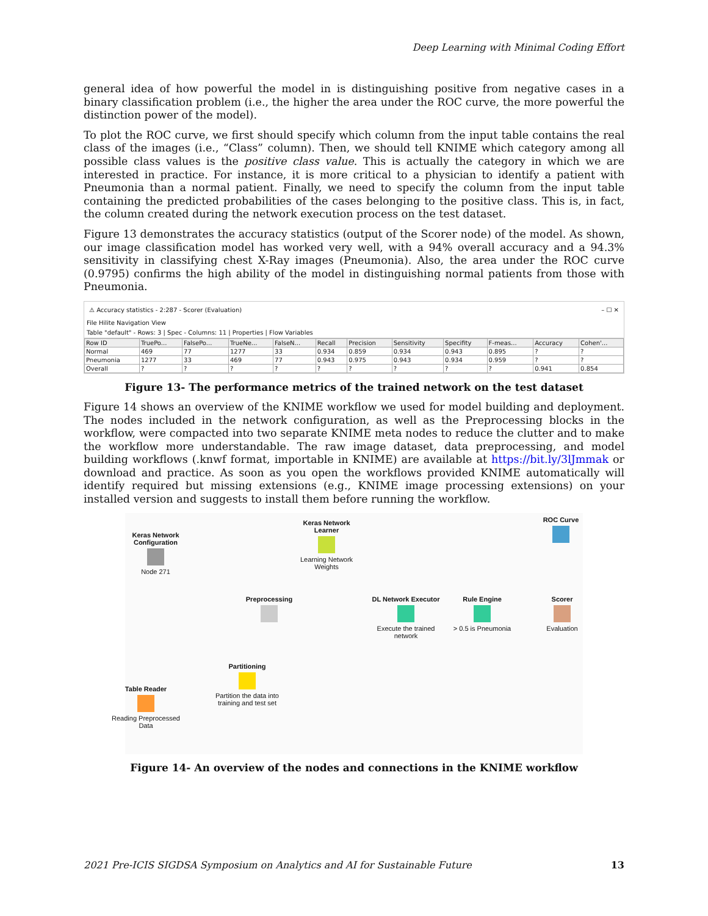Deep Learning with Minimal Coding Effort
general idea of how powerful the model in is distinguishing positive from negative cases in a binary classification problem (i.e., the higher the area under the ROC curve, the more powerful the distinction power of the model).
To plot the ROC curve, we first should specify which column from the input table contains the real class of the images (i.e., “Class” column). Then, we should tell KNIME which category among all possible class values is the positive class value. This is actually the category in which we are interested in practice. For instance, it is more critical to a physician to identify a patient with Pneumonia than a normal patient. Finally, we need to specify the column from the input table containing the predicted probabilities of the cases belonging to the positive class. This is, in fact, the column created during the network execution process on the test dataset.
Figure 13 demonstrates the accuracy statistics (output of the Scorer node) of the model. As shown, our image classification model has worked very well, with a 94% overall accuracy and a 94.3% sensitivity in classifying chest X-Ray images (Pneumonia). Also, the area under the ROC curve (0.9795) confirms the high ability of the model in distinguishing normal patients from those with Pneumonia.
⚠ Accuracy statistics - 2:287 - Scorer (Evaluation) – ☐ ✕
File Hilite Navigation View
Table "default" - Rows: 3 | Spec - Columns: 11 | Properties | Flow Variables
| Row ID | TruePo... | FalsePo... | TrueNe... | FalseN... | Recall | Precision | Sensitivity | Specifity | F-meas... | Accuracy | Cohen'... |
| --- | --- | --- | --- | --- | --- | --- | --- | --- | --- | --- | --- |
| Normal | 469 | 77 | 1277 | 33 | 0.934 | 0.859 | 0.934 | 0.943 | 0.895 | ? | ? |
| Pneumonia | 1277 | 33 | 469 | 77 | 0.943 | 0.975 | 0.943 | 0.934 | 0.959 | ? | ? |
| Overall | ? | ? | ? | ? | ? | ? | ? | ? | ? | 0.941 | 0.854 |
Figure 13- The performance metrics of the trained network on the test dataset
Figure 14 shows an overview of the KNIME workflow we used for model building and deployment. The nodes included in the network configuration, as well as the Preprocessing blocks in the workflow, were compacted into two separate KNIME meta nodes to reduce the clutter and to make the workflow more understandable. The raw image dataset, data preprocessing, and model building workflows (.knwf format, importable in KNIME) are available at https://bit.ly/3lJmmak or download and practice. As soon as you open the workflows provided KNIME automatically will identify required but missing extensions (e.g., KNIME image processing extensions) on your installed version and suggests to install them before running the workflow.
Keras Network Configuration
Node 271
Keras Network Learner
Learning Network Weights
ROC Curve
Preprocessing
DL Network Executor
Execute the trained network
Rule Engine
> 0.5 is Pneumonia
Scorer
Evaluation
Partitioning
Partition the data into training and test set
Table Reader
Reading Preprocessed Data
Figure 14- An overview of the nodes and connections in the KNIME workflow
2021 Pre-ICIS SIGDSA Symposium on Analytics and AI for Sustainable Future 13